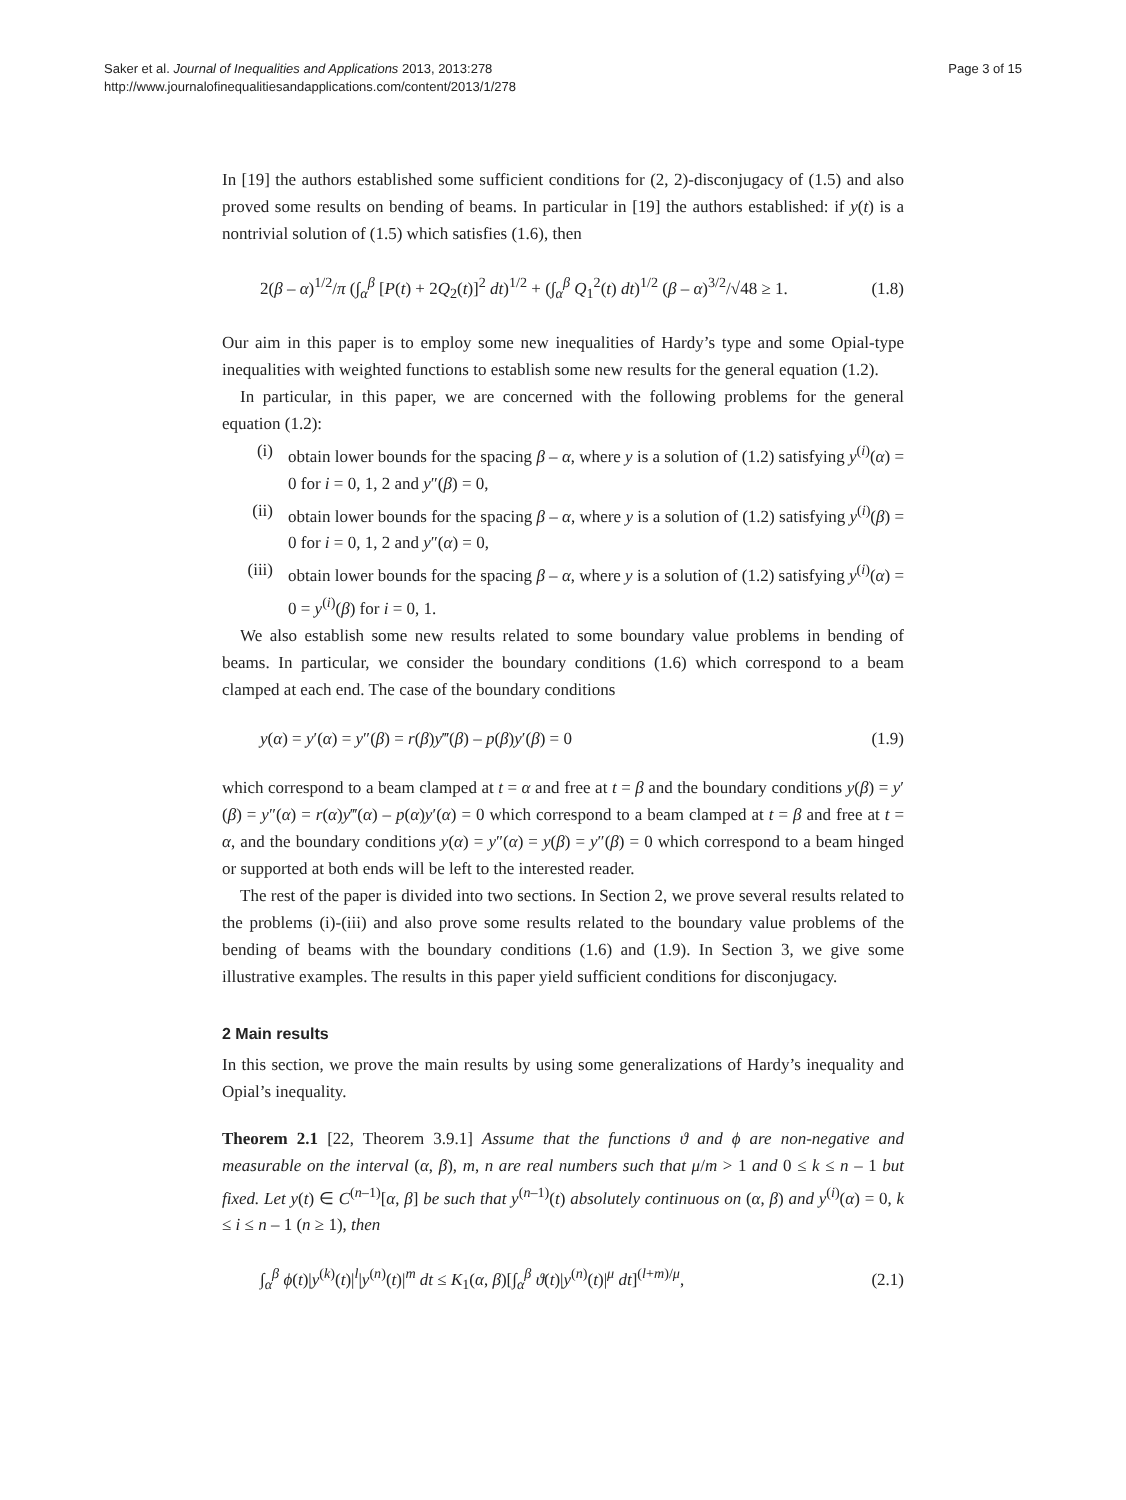Saker et al. Journal of Inequalities and Applications 2013, 2013:278
http://www.journalofinequalitiesandapplications.com/content/2013/1/278
Page 3 of 15
In [19] the authors established some sufficient conditions for (2, 2)-disconjugacy of (1.5) and also proved some results on bending of beams. In particular in [19] the authors established: if y(t) is a nontrivial solution of (1.5) which satisfies (1.6), then
2(β – α)<sup>1/2</sup>/π (∫<sub>α</sub><sup>β</sup> [P(t) + 2Q<sub>2</sub>(t)]<sup>2</sup> dt)<sup>1/2</sup> + (∫<sub>α</sub><sup>β</sup> Q<sub>1</sub><sup>2</sup>(t) dt)<sup>1/2</sup> (β – α)<sup>3/2</sup>/√48 ≥ 1. (1.8)
Our aim in this paper is to employ some new inequalities of Hardy’s type and some Opial-type inequalities with weighted functions to establish some new results for the general equation (1.2).
In particular, in this paper, we are concerned with the following problems for the general equation (1.2):
(i) obtain lower bounds for the spacing β – α, where y is a solution of (1.2) satisfying y<sup>(i)</sup>(α) = 0 for i = 0, 1, 2 and y″(β) = 0,
(ii) obtain lower bounds for the spacing β – α, where y is a solution of (1.2) satisfying y<sup>(i)</sup>(β) = 0 for i = 0, 1, 2 and y″(α) = 0,
(iii) obtain lower bounds for the spacing β – α, where y is a solution of (1.2) satisfying y<sup>(i)</sup>(α) = 0 = y<sup>(i)</sup>(β) for i = 0, 1.
We also establish some new results related to some boundary value problems in bending of beams. In particular, we consider the boundary conditions (1.6) which correspond to a beam clamped at each end. The case of the boundary conditions
y(α) = y′(α) = y″(β) = r(β)y‴(β) – p(β)y′(β) = 0 (1.9)
which correspond to a beam clamped at t = α and free at t = β and the boundary conditions y(β) = y′(β) = y″(α) = r(α)y‴(α) – p(α)y′(α) = 0 which correspond to a beam clamped at t = β and free at t = α, and the boundary conditions y(α) = y″(α) = y(β) = y″(β) = 0 which correspond to a beam hinged or supported at both ends will be left to the interested reader.
The rest of the paper is divided into two sections. In Section 2, we prove several results related to the problems (i)-(iii) and also prove some results related to the boundary value problems of the bending of beams with the boundary conditions (1.6) and (1.9). In Section 3, we give some illustrative examples. The results in this paper yield sufficient conditions for disconjugacy.
2 Main results
In this section, we prove the main results by using some generalizations of Hardy’s inequality and Opial’s inequality.
Theorem 2.1 [22, Theorem 3.9.1] Assume that the functions ϑ and ϕ are non-negative and measurable on the interval (α, β), m, n are real numbers such that μ/m > 1 and 0 ≤ k ≤ n – 1 but fixed. Let y(t) ∈ C<sup>(n–1)</sup>[α, β] be such that y<sup>(n–1)</sup>(t) absolutely continuous on (α, β) and y<sup>(i)</sup>(α) = 0, k ≤ i ≤ n – 1 (n ≥ 1), then
∫<sub>α</sub><sup>β</sup> ϕ(t)|y<sup>(k)</sup>(t)|<sup>l</sup>|y<sup>(n)</sup>(t)|<sup>m</sup> dt ≤ K<sub>1</sub>(α, β)[∫<sub>α</sub><sup>β</sup> ϑ(t)|y<sup>(n)</sup>(t)|<sup>μ</sup> dt]<sup>(l+m)/μ</sup>, (2.1)